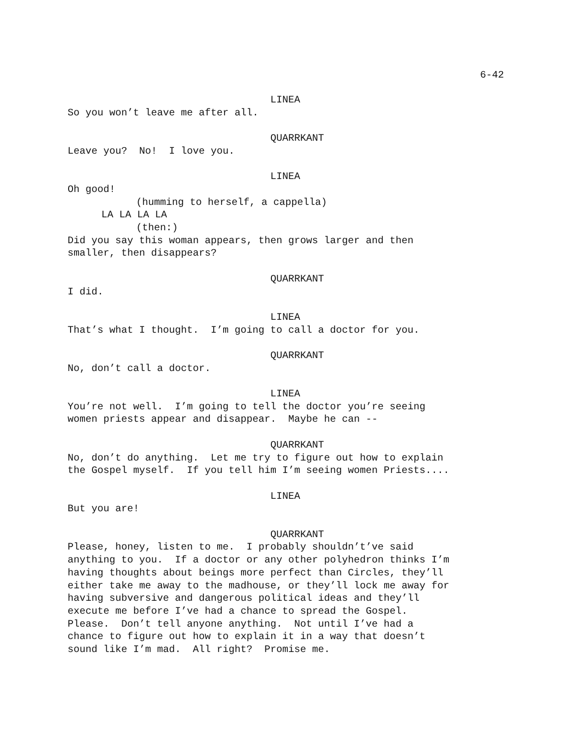6-42
LINEA
So you won’t leave me after all.
QUARRKANT
Leave you? No! I love you.
LINEA
Oh good!
(humming to herself, a cappella)
LA LA LA LA
(then:)
Did you say this woman appears, then grows larger and then
smaller, then disappears?
QUARRKANT
I did.
LINEA
That’s what I thought. I’m going to call a doctor for you.
QUARRKANT
No, don’t call a doctor.
LINEA
You’re not well. I’m going to tell the doctor you’re seeing
women priests appear and disappear. Maybe he can --
QUARRKANT
No, don’t do anything. Let me try to figure out how to explain
the Gospel myself. If you tell him I’m seeing women Priests....
LINEA
But you are!
QUARRKANT
Please, honey, listen to me. I probably shouldn’t’ve said
anything to you. If a doctor or any other polyhedron thinks I’m
having thoughts about beings more perfect than Circles, they’ll
either take me away to the madhouse, or they’ll lock me away for
having subversive and dangerous political ideas and they’ll
execute me before I’ve had a chance to spread the Gospel.
Please. Don’t tell anyone anything. Not until I’ve had a
chance to figure out how to explain it in a way that doesn’t
sound like I’m mad. All right? Promise me.